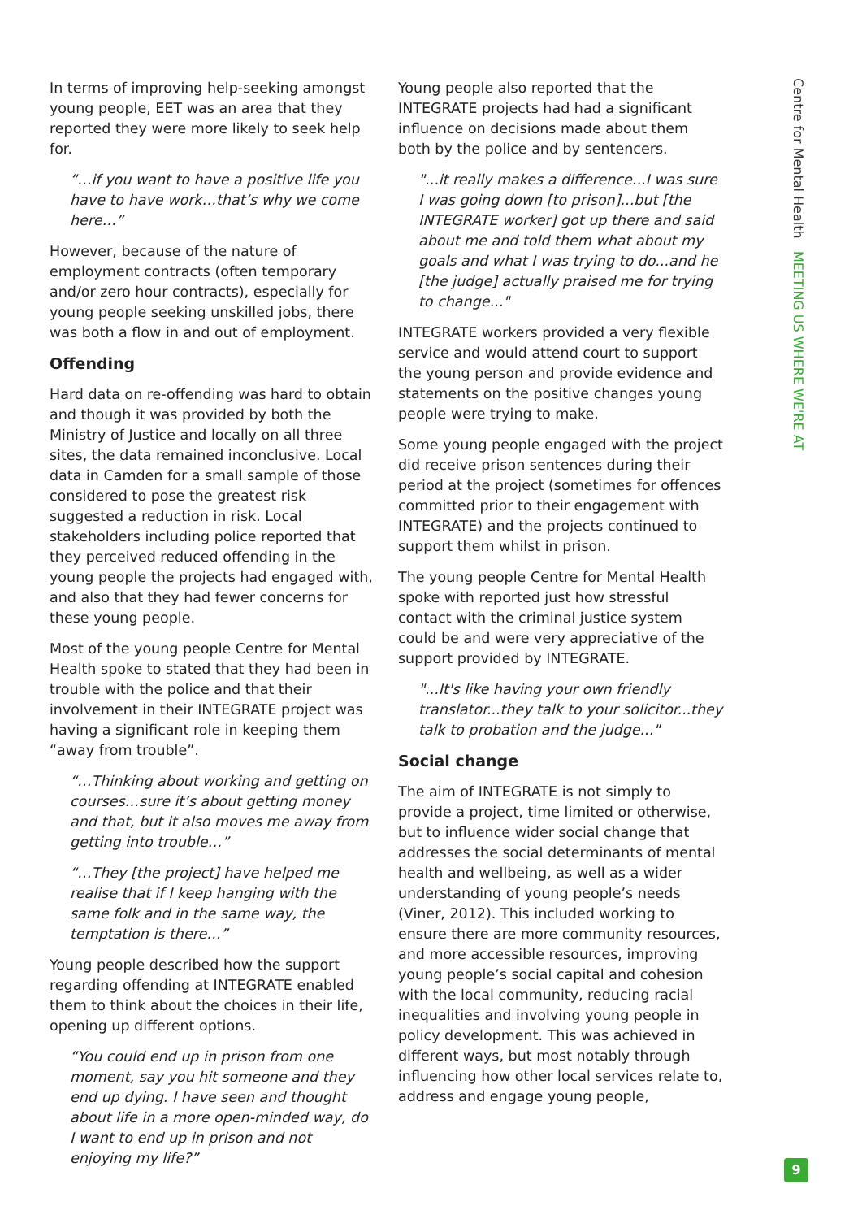In terms of improving help-seeking amongst young people, EET was an area that they reported they were more likely to seek help for.
“…if you want to have a positive life you have to have work…that’s why we come here…”
However, because of the nature of employment contracts (often temporary and/or zero hour contracts), especially for young people seeking unskilled jobs, there was both a flow in and out of employment.
Offending
Hard data on re-offending was hard to obtain and though it was provided by both the Ministry of Justice and locally on all three sites, the data remained inconclusive. Local data in Camden for a small sample of those considered to pose the greatest risk suggested a reduction in risk. Local stakeholders including police reported that they perceived reduced offending in the young people the projects had engaged with, and also that they had fewer concerns for these young people.
Most of the young people Centre for Mental Health spoke to stated that they had been in trouble with the police and that their involvement in their INTEGRATE project was having a significant role in keeping them “away from trouble”.
“…Thinking about working and getting on courses…sure it’s about getting money and that, but it also moves me away from getting into trouble…”
“…They [the project] have helped me realise that if I keep hanging with the same folk and in the same way, the temptation is there…”
Young people described how the support regarding offending at INTEGRATE enabled them to think about the choices in their life, opening up different options.
“You could end up in prison from one moment, say you hit someone and they end up dying. I have seen and thought about life in a more open-minded way, do I want to end up in prison and not enjoying my life?”
Young people also reported that the INTEGRATE projects had had a significant influence on decisions made about them both by the police and by sentencers.
"...it really makes a difference...I was sure I was going down [to prison]...but [the INTEGRATE worker] got up there and said about me and told them what about my goals and what I was trying to do...and he [the judge] actually praised me for trying to change..."
INTEGRATE workers provided a very flexible service and would attend court to support the young person and provide evidence and statements on the positive changes young people were trying to make.
Some young people engaged with the project did receive prison sentences during their period at the project (sometimes for offences committed prior to their engagement with INTEGRATE) and the projects continued to support them whilst in prison.
The young people Centre for Mental Health spoke with reported just how stressful contact with the criminal justice system could be and were very appreciative of the support provided by INTEGRATE.
"...It's like having your own friendly translator...they talk to your solicitor...they talk to probation and the judge..."
Social change
The aim of INTEGRATE is not simply to provide a project, time limited or otherwise, but to influence wider social change that addresses the social determinants of mental health and wellbeing, as well as a wider understanding of young people’s needs (Viner, 2012). This included working to ensure there are more community resources, and more accessible resources, improving young people’s social capital and cohesion with the local community, reducing racial inequalities and involving young people in policy development. This was achieved in different ways, but most notably through influencing how other local services relate to, address and engage young people,
Centre for Mental Health MEETING US WHERE WE'RE AT
9